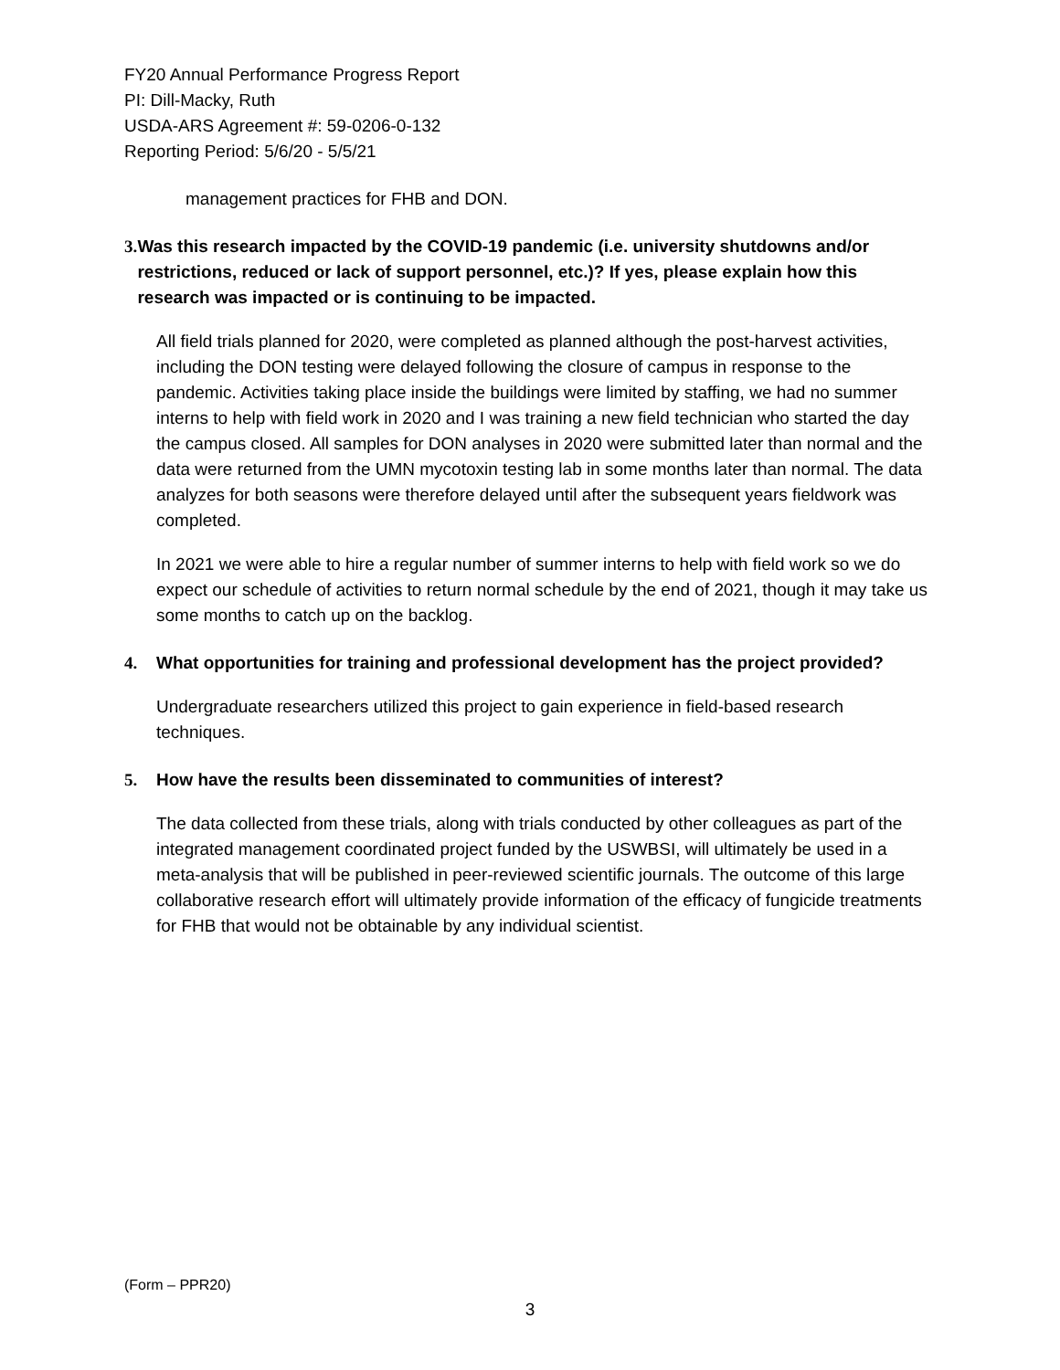FY20 Annual Performance Progress Report
PI: Dill-Macky, Ruth
USDA-ARS Agreement #: 59-0206-0-132
Reporting Period: 5/6/20 - 5/5/21
management practices for FHB and DON.
3. Was this research impacted by the COVID-19 pandemic (i.e. university shutdowns and/or restrictions, reduced or lack of support personnel, etc.)? If yes, please explain how this research was impacted or is continuing to be impacted.
All field trials planned for 2020, were completed as planned although the post-harvest activities, including the DON testing were delayed following the closure of campus in response to the pandemic. Activities taking place inside the buildings were limited by staffing, we had no summer interns to help with field work in 2020 and I was training a new field technician who started the day the campus closed. All samples for DON analyses in 2020 were submitted later than normal and the data were returned from the UMN mycotoxin testing lab in some months later than normal. The data analyzes for both seasons were therefore delayed until after the subsequent years fieldwork was completed.
In 2021 we were able to hire a regular number of summer interns to help with field work so we do expect our schedule of activities to return normal schedule by the end of 2021, though it may take us some months to catch up on the backlog.
4. What opportunities for training and professional development has the project provided?
Undergraduate researchers utilized this project to gain experience in field-based research techniques.
5. How have the results been disseminated to communities of interest?
The data collected from these trials, along with trials conducted by other colleagues as part of the integrated management coordinated project funded by the USWBSI, will ultimately be used in a meta-analysis that will be published in peer-reviewed scientific journals. The outcome of this large collaborative research effort will ultimately provide information of the efficacy of fungicide treatments for FHB that would not be obtainable by any individual scientist.
(Form – PPR20)
3